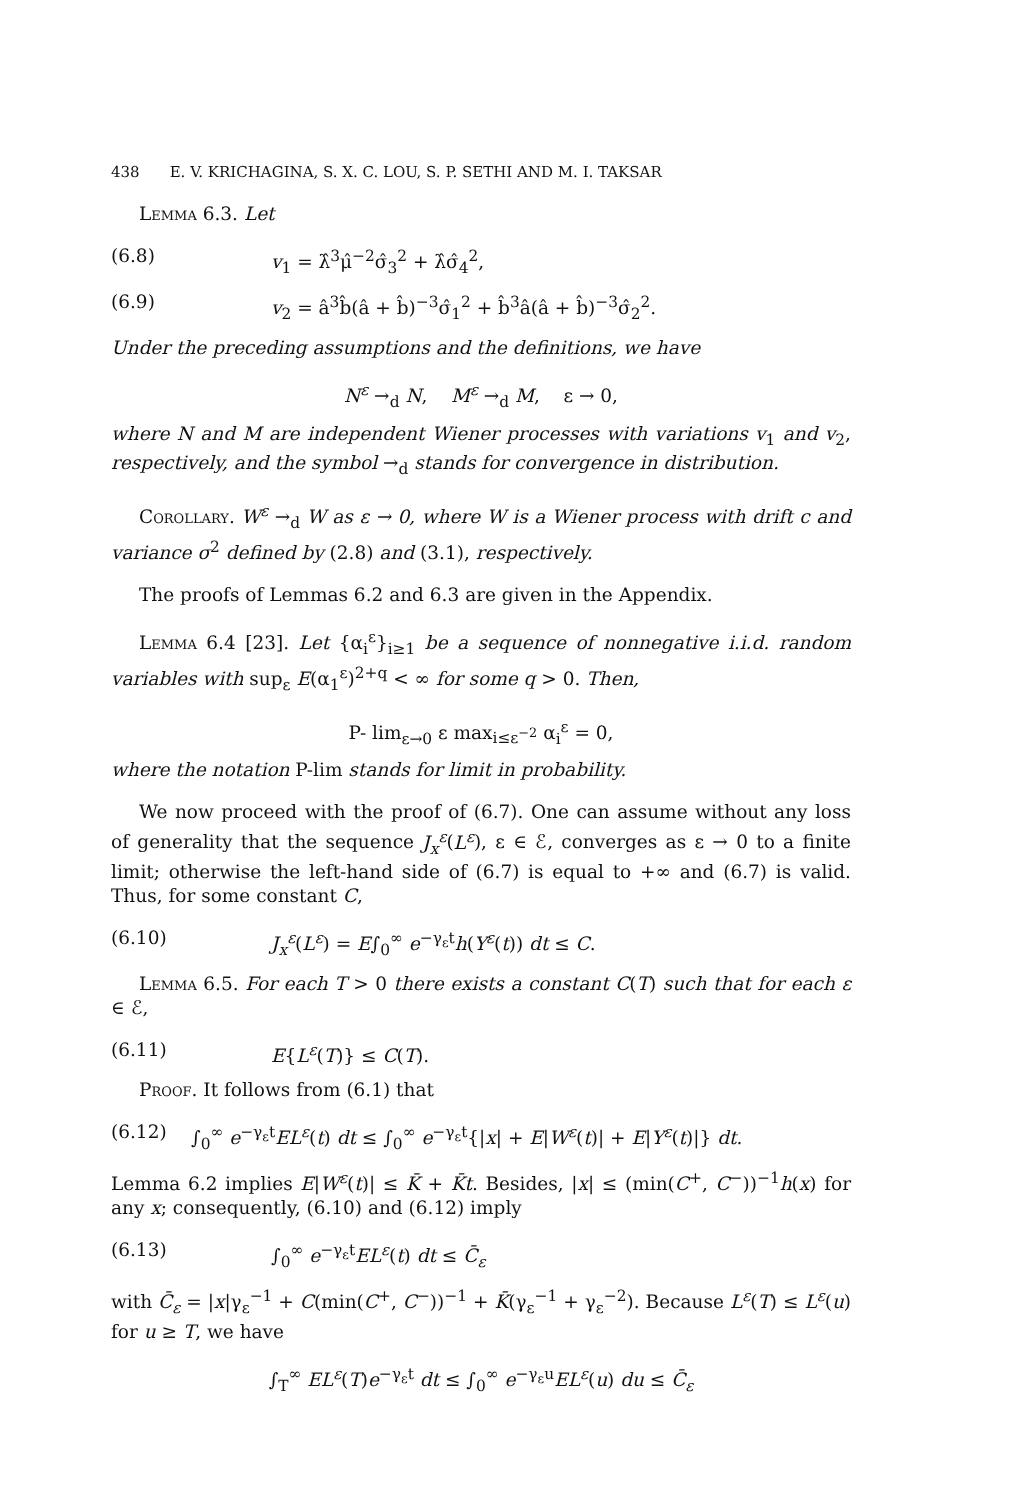438 E. V. KRICHAGINA, S. X. C. LOU, S. P. SETHI AND M. I. TAKSAR
Lemma 6.3. Let
(6.8) v<sub>1</sub> = λ̂<sup>3</sup>μ̂<sup>−2</sup>σ̂<sub>3</sub><sup>2</sup> + λ̂σ̂<sub>4</sub><sup>2</sup>,
(6.9) v<sub>2</sub> = â<sup>3</sup>b̂(â + b̂)<sup>−3</sup>σ̂<sub>1</sub><sup>2</sup> + b̂<sup>3</sup>â(â + b̂)<sup>−3</sup>σ̂<sub>2</sub><sup>2</sup>.
Under the preceding assumptions and the definitions, we have
N<sup>ε</sup> →<sub>d</sub> N, M<sup>ε</sup> →<sub>d</sub> M, ε → 0,
where N and M are independent Wiener processes with variations v<sub>1</sub> and v<sub>2</sub>, respectively, and the symbol →<sub>d</sub> stands for convergence in distribution.
Corollary. W<sup>ε</sup> →<sub>d</sub> W as ε → 0, where W is a Wiener process with drift c and variance σ<sup>2</sup> defined by (2.8) and (3.1), respectively.
The proofs of Lemmas 6.2 and 6.3 are given in the Appendix.
Lemma 6.4 [23]. Let {α<sub>i</sub><sup>ε</sup>}<sub>i≥1</sub> be a sequence of nonnegative i.i.d. random variables with sup<sub>ε</sub> E(α<sub>1</sub><sup>ε</sup>)<sup>2+q</sup> < ∞ for some q > 0. Then,
P- lim<sub>ε→0</sub> ε max<sub>i≤ε<sup>−2</sup></sub> α<sub>i</sub><sup>ε</sup> = 0,
where the notation P-lim stands for limit in probability.
We now proceed with the proof of (6.7). One can assume without any loss of generality that the sequence J<sub>x</sub><sup>ε</sup>(L<sup>ε</sup>), ε ∈ ℰ, converges as ε → 0 to a finite limit; otherwise the left-hand side of (6.7) is equal to +∞ and (6.7) is valid. Thus, for some constant C,
(6.10) J<sub>x</sub><sup>ε</sup>(L<sup>ε</sup>) = E∫<sub>0</sub><sup>∞</sup> e<sup>−γ<sub>ε</sub>t</sup>h(Y<sup>ε</sup>(t)) dt ≤ C.
Lemma 6.5. For each T > 0 there exists a constant C(T) such that for each ε ∈ ℰ,
(6.11) E{L<sup>ε</sup>(T)} ≤ C(T).
Proof. It follows from (6.1) that
(6.12) ∫<sub>0</sub><sup>∞</sup> e<sup>−γ<sub>ε</sub>t</sup>EL<sup>ε</sup>(t) dt ≤ ∫<sub>0</sub><sup>∞</sup> e<sup>−γ<sub>ε</sub>t</sup>{|x| + E|W<sup>ε</sup>(t)| + E|Y<sup>ε</sup>(t)|} dt.
Lemma 6.2 implies E|W<sup>ε</sup>(t)| ≤ K̄ + K̄t. Besides, |x| ≤ (min(C<sup>+</sup>, C<sup>−</sup>))<sup>−1</sup>h(x) for any x; consequently, (6.10) and (6.12) imply
(6.13) ∫<sub>0</sub><sup>∞</sup> e<sup>−γ<sub>ε</sub>t</sup>EL<sup>ε</sup>(t) dt ≤ C̄<sub>ε</sub>
with C̄<sub>ε</sub> = |x|γ<sub>ε</sub><sup>−1</sup> + C(min(C<sup>+</sup>, C<sup>−</sup>))<sup>−1</sup> + K̄(γ<sub>ε</sub><sup>−1</sup> + γ<sub>ε</sub><sup>−2</sup>). Because L<sup>ε</sup>(T) ≤ L<sup>ε</sup>(u) for u ≥ T, we have
∫<sub>T</sub><sup>∞</sup> EL<sup>ε</sup>(T)e<sup>−γ<sub>ε</sub>t</sup> dt ≤ ∫<sub>0</sub><sup>∞</sup> e<sup>−γ<sub>ε</sub>u</sup>EL<sup>ε</sup>(u) du ≤ C̄<sub>ε</sub>